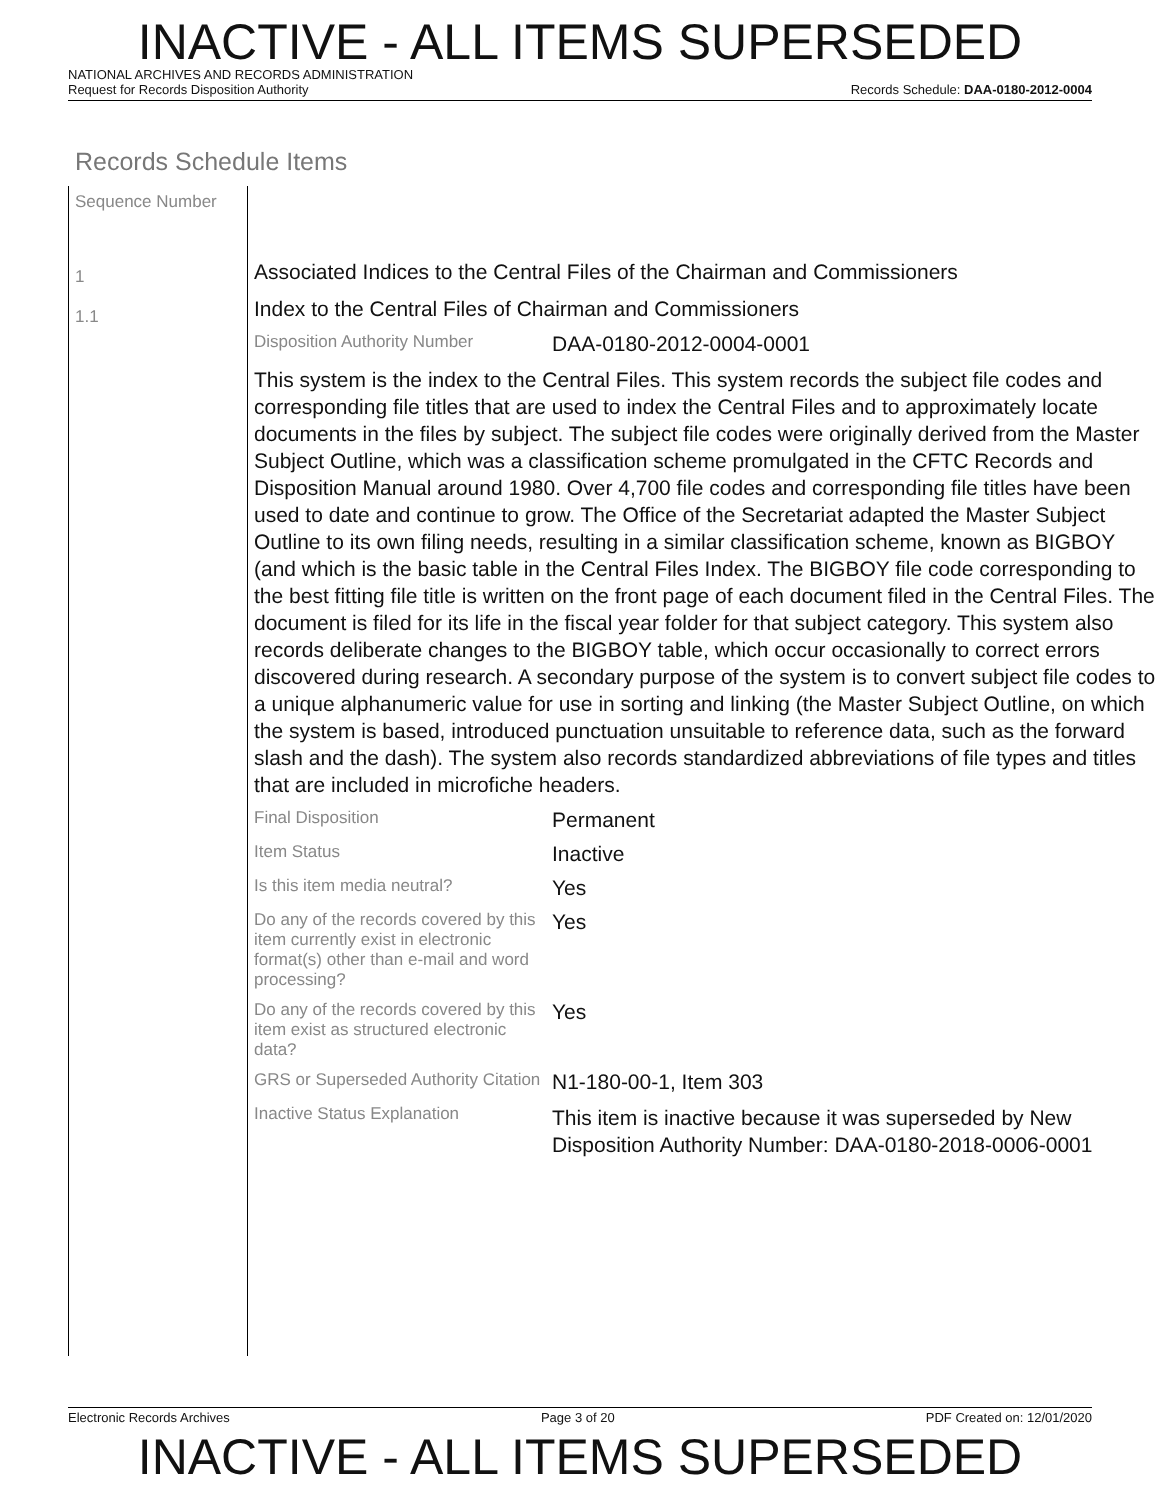INACTIVE - ALL ITEMS SUPERSEDED
NATIONAL ARCHIVES AND RECORDS ADMINISTRATION
Request for Records Disposition Authority Records Schedule: DAA-0180-2012-0004
Records Schedule Items
Sequence Number
1
1.1
Associated Indices to the Central Files of the Chairman and Commissioners
Index to the Central Files of Chairman and Commissioners
Disposition Authority Number DAA-0180-2012-0004-0001
This system is the index to the Central Files. This system records the subject file codes and corresponding file titles that are used to index the Central Files and to approximately locate documents in the files by subject. The subject file codes were originally derived from the Master Subject Outline, which was a classification scheme promulgated in the CFTC Records and Disposition Manual around 1980. Over 4,700 file codes and corresponding file titles have been used to date and continue to grow. The Office of the Secretariat adapted the Master Subject Outline to its own filing needs, resulting in a similar classification scheme, known as BIGBOY (and which is the basic table in the Central Files Index. The BIGBOY file code corresponding to the best fitting file title is written on the front page of each document filed in the Central Files. The document is filed for its life in the fiscal year folder for that subject category. This system also records deliberate changes to the BIGBOY table, which occur occasionally to correct errors discovered during research. A secondary purpose of the system is to convert subject file codes to a unique alphanumeric value for use in sorting and linking (the Master Subject Outline, on which the system is based, introduced punctuation unsuitable to reference data, such as the forward slash and the dash). The system also records standardized abbreviations of file types and titles that are included in microfiche headers.
Final Disposition Permanent
Item Status Inactive
Is this item media neutral? Yes
Do any of the records covered by this item currently exist in electronic format(s) other than e-mail and word processing? Yes
Do any of the records covered by this item exist as structured electronic data? Yes
GRS or Superseded Authority Citation N1-180-00-1, Item 303
Inactive Status Explanation This item is inactive because it was superseded by New Disposition Authority Number: DAA-0180-2018-0006-0001
Electronic Records Archives Page 3 of 20 PDF Created on: 12/01/2020
INACTIVE - ALL ITEMS SUPERSEDED